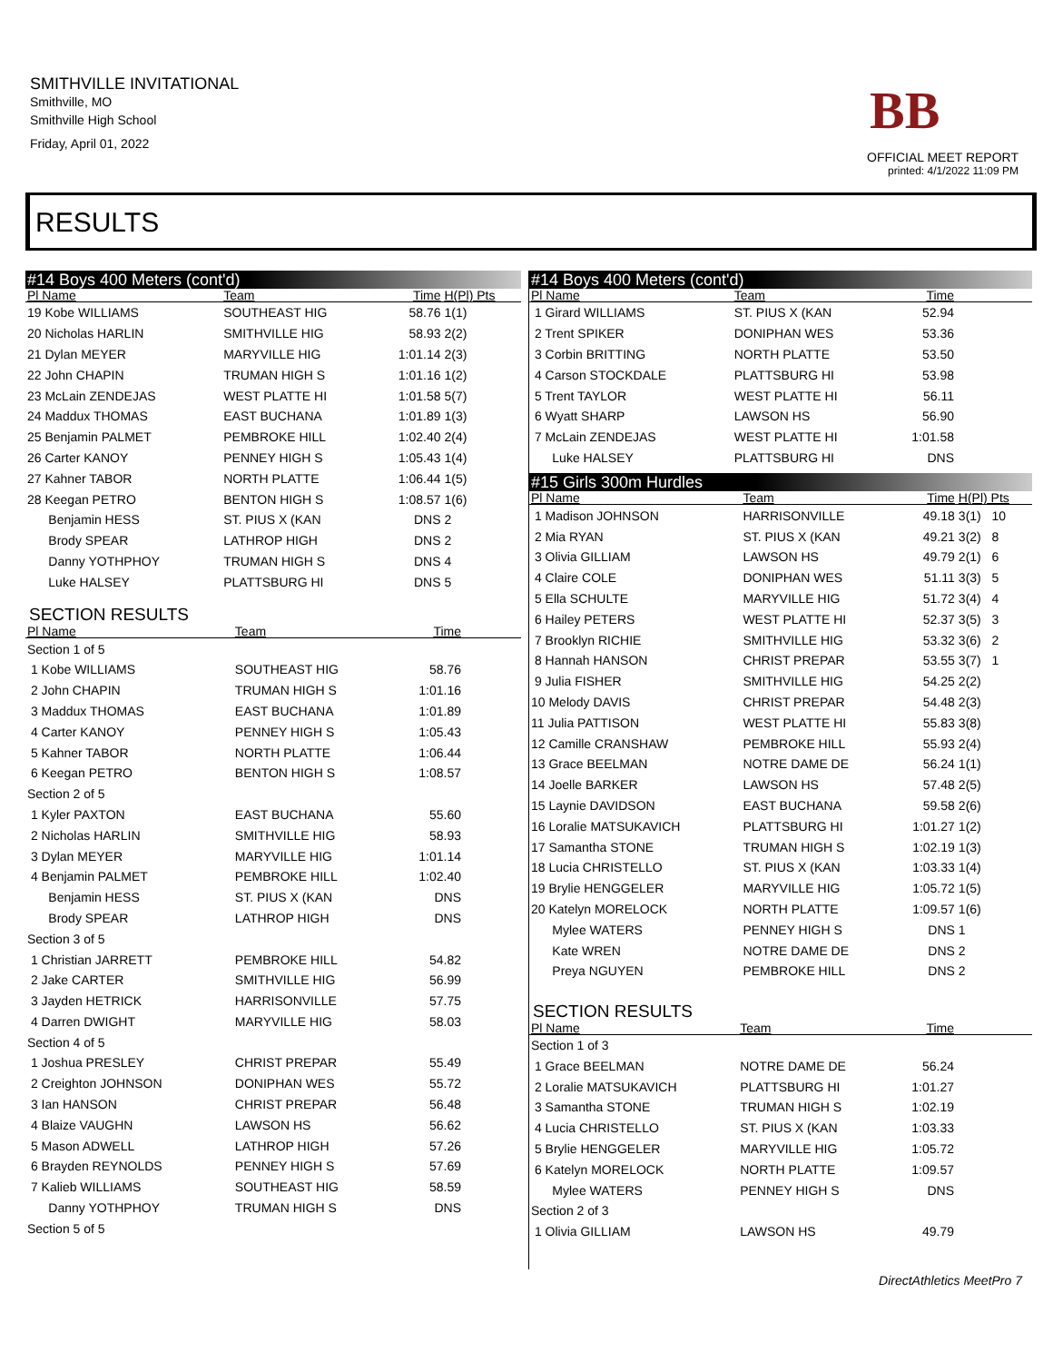SMITHVILLE INVITATIONAL
Smithville, MO
Smithville High School
Friday, April 01, 2022
BB
OFFICIAL MEET REPORT
printed: 4/1/2022 11:09 PM
RESULTS
#14 Boys 400 Meters (cont'd)
| Pl Name | Team | Time | H(Pl) Pts |
| --- | --- | --- | --- |
| 19 Kobe WILLIAMS | SOUTHEAST HIG | 58.76 | 1(1) |
| 20 Nicholas HARLIN | SMITHVILLE HIG | 58.93 | 2(2) |
| 21 Dylan MEYER | MARYVILLE HIG | 1:01.14 | 2(3) |
| 22 John CHAPIN | TRUMAN HIGH S | 1:01.16 | 1(2) |
| 23 McLain ZENDEJAS | WEST PLATTE HI | 1:01.58 | 5(7) |
| 24 Maddux THOMAS | EAST BUCHANA | 1:01.89 | 1(3) |
| 25 Benjamin PALMET | PEMBROKE HILL | 1:02.40 | 2(4) |
| 26 Carter KANOY | PENNEY HIGH S | 1:05.43 | 1(4) |
| 27 Kahner TABOR | NORTH PLATTE | 1:06.44 | 1(5) |
| 28 Keegan PETRO | BENTON HIGH S | 1:08.57 | 1(6) |
| Benjamin HESS | ST. PIUS X (KAN | DNS | 2 |
| Brody SPEAR | LATHROP HIGH | DNS | 2 |
| Danny YOTHPHOY | TRUMAN HIGH S | DNS | 4 |
| Luke HALSEY | PLATTSBURG HI | DNS | 5 |
SECTION RESULTS
| Pl Name | Team | Time | |
| --- | --- | --- | --- |
| Section 1 of 5 | | | |
| 1 Kobe WILLIAMS | SOUTHEAST HIG | 58.76 | |
| 2 John CHAPIN | TRUMAN HIGH S | 1:01.16 | |
| 3 Maddux THOMAS | EAST BUCHANA | 1:01.89 | |
| 4 Carter KANOY | PENNEY HIGH S | 1:05.43 | |
| 5 Kahner TABOR | NORTH PLATTE | 1:06.44 | |
| 6 Keegan PETRO | BENTON HIGH S | 1:08.57 | |
| Section 2 of 5 | | | |
| 1 Kyler PAXTON | EAST BUCHANA | 55.60 | |
| 2 Nicholas HARLIN | SMITHVILLE HIG | 58.93 | |
| 3 Dylan MEYER | MARYVILLE HIG | 1:01.14 | |
| 4 Benjamin PALMET | PEMBROKE HILL | 1:02.40 | |
| Benjamin HESS | ST. PIUS X (KAN | DNS | |
| Brody SPEAR | LATHROP HIGH | DNS | |
| Section 3 of 5 | | | |
| 1 Christian JARRETT | PEMBROKE HILL | 54.82 | |
| 2 Jake CARTER | SMITHVILLE HIG | 56.99 | |
| 3 Jayden HETRICK | HARRISONVILLE | 57.75 | |
| 4 Darren DWIGHT | MARYVILLE HIG | 58.03 | |
| Section 4 of 5 | | | |
| 1 Joshua PRESLEY | CHRIST PREPAR | 55.49 | |
| 2 Creighton JOHNSON | DONIPHAN WES | 55.72 | |
| 3 Ian HANSON | CHRIST PREPAR | 56.48 | |
| 4 Blaize VAUGHN | LAWSON HS | 56.62 | |
| 5 Mason ADWELL | LATHROP HIGH | 57.26 | |
| 6 Brayden REYNOLDS | PENNEY HIGH S | 57.69 | |
| 7 Kalieb WILLIAMS | SOUTHEAST HIG | 58.59 | |
| Danny YOTHPHOY | TRUMAN HIGH S | DNS | |
| Section 5 of 5 | | | |
#14 Boys 400 Meters (cont'd)
| Pl Name | Team | Time | |
| --- | --- | --- | --- |
| 1 Girard WILLIAMS | ST. PIUS X (KAN | 52.94 | |
| 2 Trent SPIKER | DONIPHAN WES | 53.36 | |
| 3 Corbin BRITTING | NORTH PLATTE | 53.50 | |
| 4 Carson STOCKDALE | PLATTSBURG HI | 53.98 | |
| 5 Trent TAYLOR | WEST PLATTE HI | 56.11 | |
| 6 Wyatt SHARP | LAWSON HS | 56.90 | |
| 7 McLain ZENDEJAS | WEST PLATTE HI | 1:01.58 | |
| Luke HALSEY | PLATTSBURG HI | DNS | |
#15 Girls 300m Hurdles
| Pl Name | Team | Time | H(Pl) Pts |
| --- | --- | --- | --- |
| 1 Madison JOHNSON | HARRISONVILLE | 49.18 | 3(1) 10 |
| 2 Mia RYAN | ST. PIUS X (KAN | 49.21 | 3(2) 8 |
| 3 Olivia GILLIAM | LAWSON HS | 49.79 | 2(1) 6 |
| 4 Claire COLE | DONIPHAN WES | 51.11 | 3(3) 5 |
| 5 Ella SCHULTE | MARYVILLE HIG | 51.72 | 3(4) 4 |
| 6 Hailey PETERS | WEST PLATTE HI | 52.37 | 3(5) 3 |
| 7 Brooklyn RICHIE | SMITHVILLE HIG | 53.32 | 3(6) 2 |
| 8 Hannah HANSON | CHRIST PREPAR | 53.55 | 3(7) 1 |
| 9 Julia FISHER | SMITHVILLE HIG | 54.25 | 2(2) |
| 10 Melody DAVIS | CHRIST PREPAR | 54.48 | 2(3) |
| 11 Julia PATTISON | WEST PLATTE HI | 55.83 | 3(8) |
| 12 Camille CRANSHAW | PEMBROKE HILL | 55.93 | 2(4) |
| 13 Grace BEELMAN | NOTRE DAME DE | 56.24 | 1(1) |
| 14 Joelle BARKER | LAWSON HS | 57.48 | 2(5) |
| 15 Laynie DAVIDSON | EAST BUCHANA | 59.58 | 2(6) |
| 16 Loralie MATSUKAVICH | PLATTSBURG HI | 1:01.27 | 1(2) |
| 17 Samantha STONE | TRUMAN HIGH S | 1:02.19 | 1(3) |
| 18 Lucia CHRISTELLO | ST. PIUS X (KAN | 1:03.33 | 1(4) |
| 19 Brylie HENGGELER | MARYVILLE HIG | 1:05.72 | 1(5) |
| 20 Katelyn MORELOCK | NORTH PLATTE | 1:09.57 | 1(6) |
| Mylee WATERS | PENNEY HIGH S | DNS | 1 |
| Kate WREN | NOTRE DAME DE | DNS | 2 |
| Preya NGUYEN | PEMBROKE HILL | DNS | 2 |
SECTION RESULTS
| Pl Name | Team | Time | |
| --- | --- | --- | --- |
| Section 1 of 3 | | | |
| 1 Grace BEELMAN | NOTRE DAME DE | 56.24 | |
| 2 Loralie MATSUKAVICH | PLATTSBURG HI | 1:01.27 | |
| 3 Samantha STONE | TRUMAN HIGH S | 1:02.19 | |
| 4 Lucia CHRISTELLO | ST. PIUS X (KAN | 1:03.33 | |
| 5 Brylie HENGGELER | MARYVILLE HIG | 1:05.72 | |
| 6 Katelyn MORELOCK | NORTH PLATTE | 1:09.57 | |
| Mylee WATERS | PENNEY HIGH S | DNS | |
| Section 2 of 3 | | | |
| 1 Olivia GILLIAM | LAWSON HS | 49.79 | |
DirectAthletics MeetPro 7